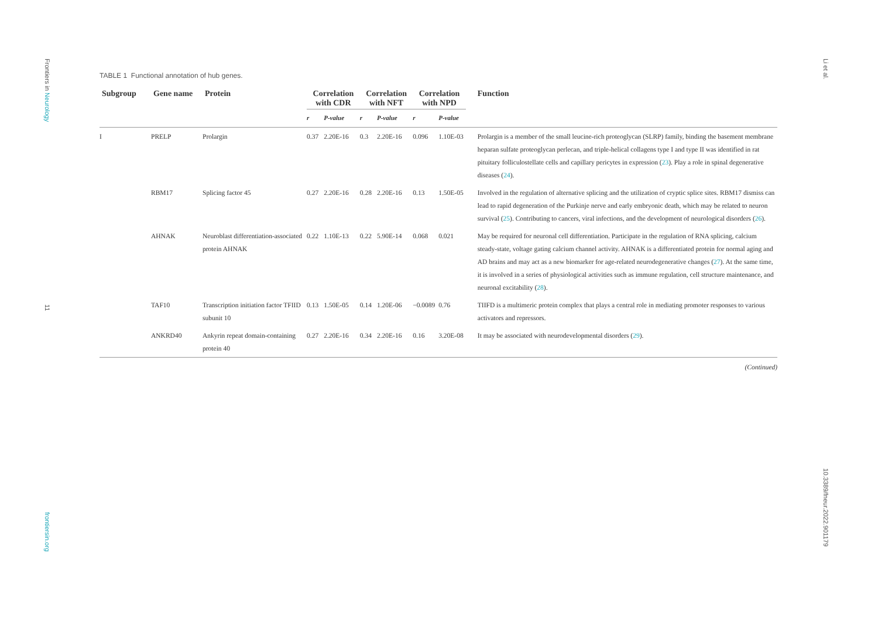Frontiers in Neurology
11
frontiersin.org
Li et al.
10.3389/fneur.2022.901179
TABLE 1 Functional annotation of hub genes.
| Subgroup | Gene name | Protein | Correlation with CDR | | Correlation with NFT | | Correlation with NPD | | Function |
| --- | --- | --- | --- | --- | --- | --- | --- | --- | --- |
| | | | r | P -value | r | P -value | r | P -value | |
| I | PRELP | Prolargin | 0.37 | 2.20E-16 | 0.3 | 2.20E-16 | 0.096 | 1.10E-03 | Prolargin is a member of the small leucine-rich proteoglycan (SLRP) family, binding the basement membrane heparan sulfate proteoglycan perlecan, and triple-helical collagens type I and type II was identified in rat pituitary folliculostellate cells and capillary pericytes in expression ( 23 ). Play a role in spinal degenerative diseases ( 24 ). |
| | RBM17 | Splicing factor 45 | 0.27 | 2.20E-16 | 0.28 | 2.20E-16 | 0.13 | 1.50E-05 | Involved in the regulation of alternative splicing and the utilization of cryptic splice sites. RBM17 dismiss can lead to rapid degeneration of the Purkinje nerve and early embryonic death, which may be related to neuron survival ( 25 ). Contributing to cancers, viral infections, and the development of neurological disorders ( 26 ). |
| | AHNAK | Neuroblast differentiation-associated protein AHNAK | 0.22 | 1.10E-13 | 0.22 | 5.90E-14 | 0.068 | 0.021 | May be required for neuronal cell differentiation. Participate in the regulation of RNA splicing, calcium steady-state, voltage gating calcium channel activity. AHNAK is a differentiated protein for normal aging and AD brains and may act as a new biomarker for age-related neurodegenerative changes ( 27 ). At the same time, it is involved in a series of physiological activities such as immune regulation, cell structure maintenance, and neuronal excitability ( 28 ). |
| | TAF10 | Transcription initiation factor TFIID subunit 10 | 0.13 | 1.50E-05 | 0.14 | 1.20E-06 | −0.0089 | 0.76 | TIIFD is a multimeric protein complex that plays a central role in mediating promoter responses to various activators and repressors. |
| | ANKRD40 | Ankyrin repeat domain-containing protein 40 | 0.27 | 2.20E-16 | 0.34 | 2.20E-16 | 0.16 | 3.20E-08 | It may be associated with neurodevelopmental disorders ( 29 ). |
(Continued)